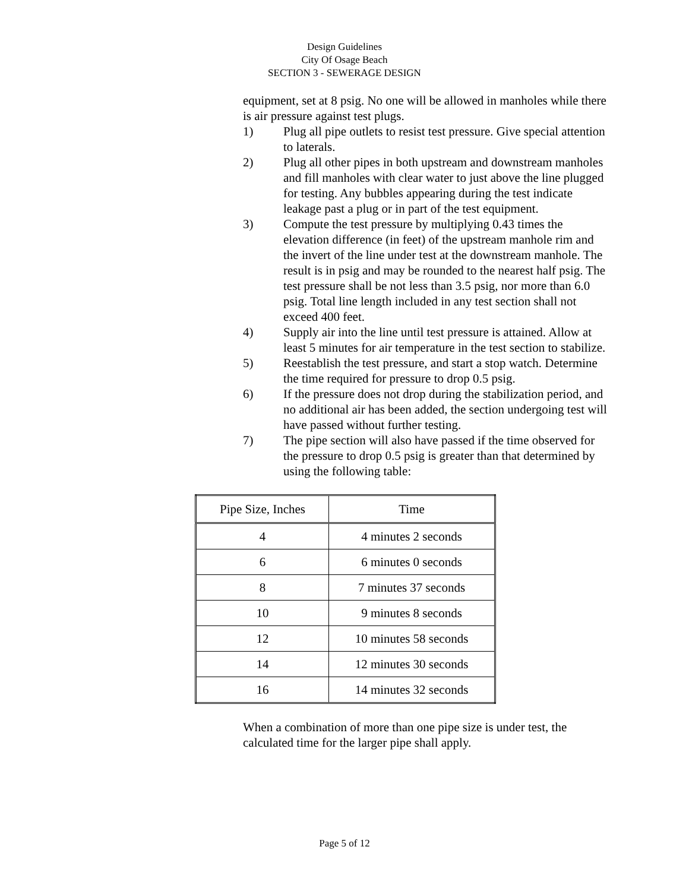Design Guidelines
City Of Osage Beach
SECTION 3 - SEWERAGE DESIGN
equipment, set at 8 psig. No one will be allowed in manholes while there is air pressure against test plugs.
1) Plug all pipe outlets to resist test pressure. Give special attention to laterals.
2) Plug all other pipes in both upstream and downstream manholes and fill manholes with clear water to just above the line plugged for testing. Any bubbles appearing during the test indicate leakage past a plug or in part of the test equipment.
3) Compute the test pressure by multiplying 0.43 times the elevation difference (in feet) of the upstream manhole rim and the invert of the line under test at the downstream manhole. The result is in psig and may be rounded to the nearest half psig. The test pressure shall be not less than 3.5 psig, nor more than 6.0 psig. Total line length included in any test section shall not exceed 400 feet.
4) Supply air into the line until test pressure is attained. Allow at least 5 minutes for air temperature in the test section to stabilize.
5) Reestablish the test pressure, and start a stop watch. Determine the time required for pressure to drop 0.5 psig.
6) If the pressure does not drop during the stabilization period, and no additional air has been added, the section undergoing test will have passed without further testing.
7) The pipe section will also have passed if the time observed for the pressure to drop 0.5 psig is greater than that determined by using the following table:
| Pipe Size, Inches | Time |
| --- | --- |
| 4 | 4 minutes 2 seconds |
| 6 | 6 minutes 0 seconds |
| 8 | 7 minutes 37 seconds |
| 10 | 9 minutes 8 seconds |
| 12 | 10 minutes 58 seconds |
| 14 | 12 minutes 30 seconds |
| 16 | 14 minutes 32 seconds |
When a combination of more than one pipe size is under test, the calculated time for the larger pipe shall apply.
Page 5 of 12